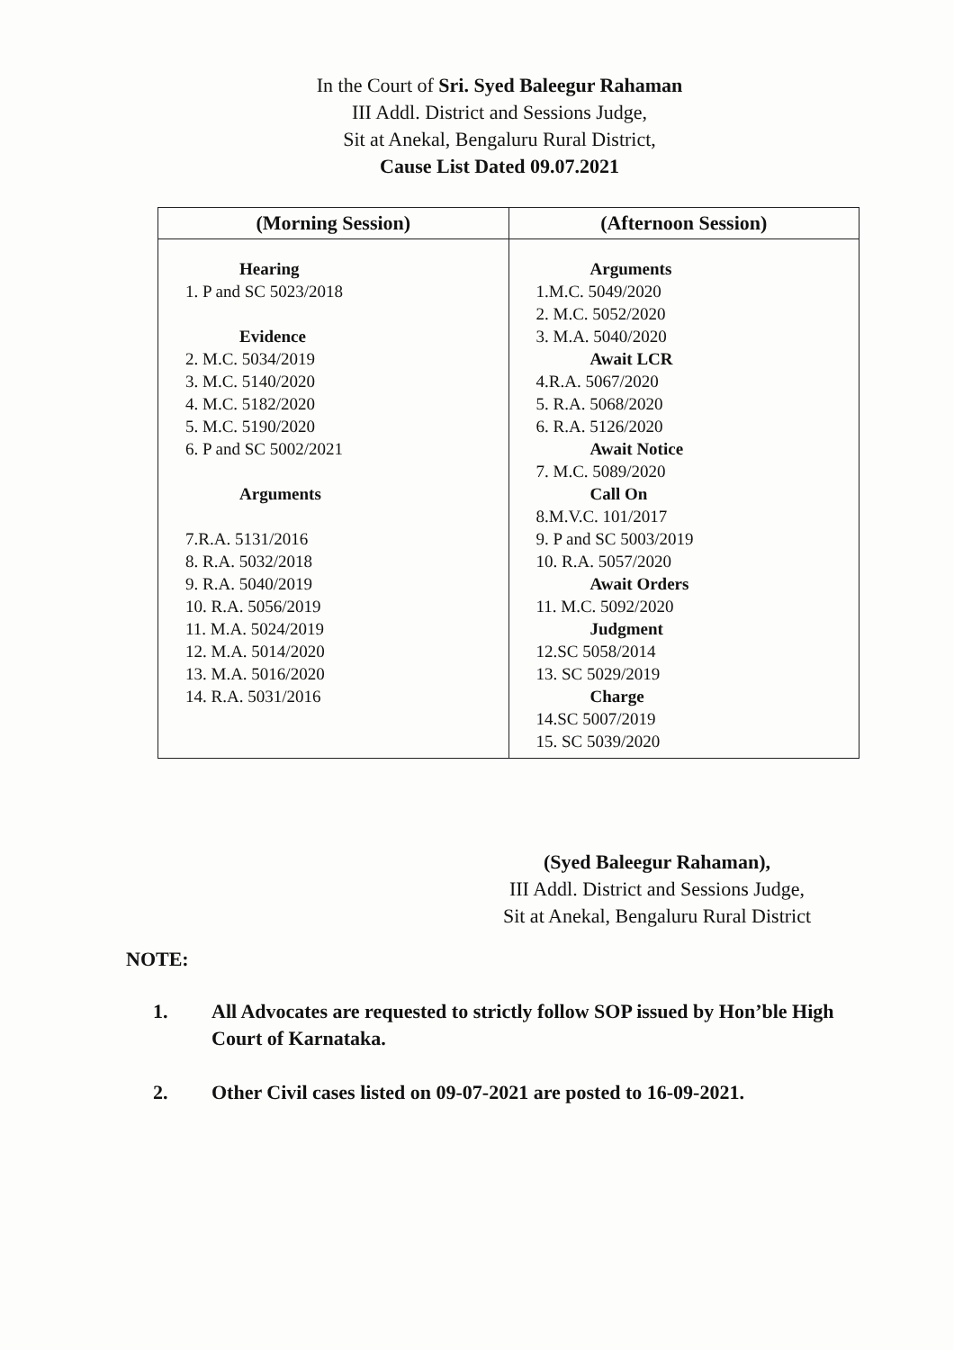In the Court of Sri. Syed Baleegur Rahaman
III Addl. District and Sessions Judge,
Sit at Anekal, Bengaluru Rural District,
Cause List Dated 09.07.2021
| (Morning Session) | (Afternoon Session) |
| --- | --- |
| Hearing 1. P and SC 5023/2018 Evidence 2. M.C. 5034/2019 3. M.C. 5140/2020 4. M.C. 5182/2020 5. M.C. 5190/2020 6. P and SC 5002/2021 Arguments 7.R.A. 5131/2016 8. R.A. 5032/2018 9. R.A. 5040/2019 10. R.A. 5056/2019 11. M.A. 5024/2019 12. M.A. 5014/2020 13. M.A. 5016/2020 14. R.A. 5031/2016 | Arguments 1.M.C. 5049/2020 2. M.C. 5052/2020 3. M.A. 5040/2020 Await LCR 4.R.A. 5067/2020 5. R.A. 5068/2020 6. R.A. 5126/2020 Await Notice 7. M.C. 5089/2020 Call On 8.M.V.C. 101/2017 9. P and SC 5003/2019 10. R.A. 5057/2020 Await Orders 11. M.C. 5092/2020 Judgment 12.SC 5058/2014 13. SC 5029/2019 Charge 14.SC 5007/2019 15. SC 5039/2020 |
(Syed Baleegur Rahaman),
III Addl. District and Sessions Judge,
Sit at Anekal, Bengaluru Rural District
NOTE:
1. All Advocates are requested to strictly follow SOP issued by Hon’ble High Court of Karnataka.
2. Other Civil cases listed on 09-07-2021 are posted to 16-09-2021.